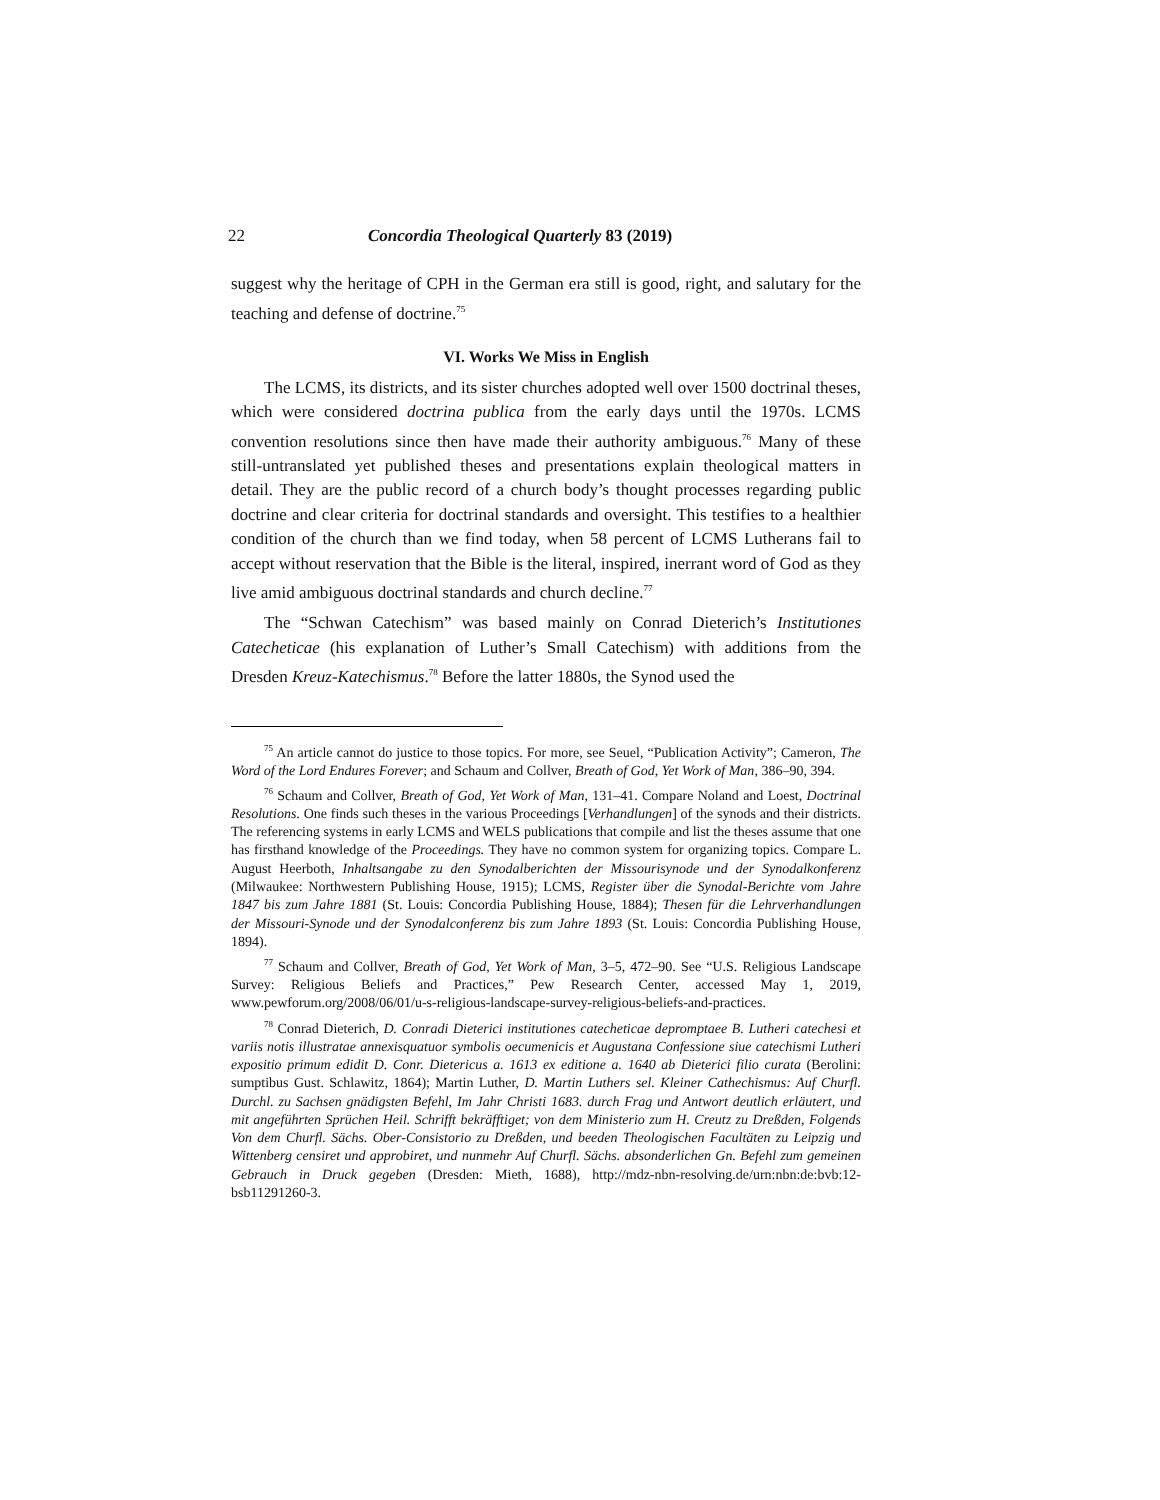22 Concordia Theological Quarterly 83 (2019)
suggest why the heritage of CPH in the German era still is good, right, and salutary for the teaching and defense of doctrine.<sup>75</sup>
VI. Works We Miss in English
The LCMS, its districts, and its sister churches adopted well over 1500 doctrinal theses, which were considered doctrina publica from the early days until the 1970s. LCMS convention resolutions since then have made their authority ambiguous.<sup>76</sup> Many of these still-untranslated yet published theses and presentations explain theological matters in detail. They are the public record of a church body’s thought processes regarding public doctrine and clear criteria for doctrinal standards and oversight. This testifies to a healthier condition of the church than we find today, when 58 percent of LCMS Lutherans fail to accept without reservation that the Bible is the literal, inspired, inerrant word of God as they live amid ambiguous doctrinal standards and church decline.<sup>77</sup>
The “Schwan Catechism” was based mainly on Conrad Dieterich’s Institutiones Catecheticae (his explanation of Luther’s Small Catechism) with additions from the Dresden Kreuz-Katechismus.<sup>78</sup> Before the latter 1880s, the Synod used the
<sup>75</sup> An article cannot do justice to those topics. For more, see Seuel, “Publication Activity”; Cameron, The Word of the Lord Endures Forever; and Schaum and Collver, Breath of God, Yet Work of Man, 386–90, 394.
<sup>76</sup> Schaum and Collver, Breath of God, Yet Work of Man, 131–41. Compare Noland and Loest, Doctrinal Resolutions. One finds such theses in the various Proceedings [Verhandlungen] of the synods and their districts. The referencing systems in early LCMS and WELS publications that compile and list the theses assume that one has firsthand knowledge of the Proceedings. They have no common system for organizing topics. Compare L. August Heerboth, Inhaltsangabe zu den Synodalberichten der Missourisynode und der Synodalkonferenz (Milwaukee: Northwestern Publishing House, 1915); LCMS, Register über die Synodal-Berichte vom Jahre 1847 bis zum Jahre 1881 (St. Louis: Concordia Publishing House, 1884); Thesen für die Lehrverhandlungen der Missouri-Synode und der Synodalconferenz bis zum Jahre 1893 (St. Louis: Concordia Publishing House, 1894).
<sup>77</sup> Schaum and Collver, Breath of God, Yet Work of Man, 3–5, 472–90. See “U.S. Religious Landscape Survey: Religious Beliefs and Practices,” Pew Research Center, accessed May 1, 2019, www.pewforum.org/2008/06/01/u-s-religious-landscape-survey-religious-beliefs-and-practices.
<sup>78</sup> Conrad Dieterich, D. Conradi Dieterici institutiones catecheticae depromptaee B. Lutheri catechesi et variis notis illustratae annexisquatuor symbolis oecumenicis et Augustana Confessione siue catechismi Lutheri expositio primum edidit D. Conr. Dietericus a. 1613 ex editione a. 1640 ab Dieterici filio curata (Berolini: sumptibus Gust. Schlawitz, 1864); Martin Luther, D. Martin Luthers sel. Kleiner Cathechismus: Auf Churfl. Durchl. zu Sachsen gnädigsten Befehl, Im Jahr Christi 1683. durch Frag und Antwort deutlich erläutert, und mit angeführten Sprüchen Heil. Schrifft bekräfftiget; von dem Ministerio zum H. Creutz zu Dreßden, Folgends Von dem Churfl. Sächs. Ober-Consistorio zu Dreßden, und beeden Theologischen Facultäten zu Leipzig und Wittenberg censiret und approbiret, und nunmehr Auf Churfl. Sächs. absonderlichen Gn. Befehl zum gemeinen Gebrauch in Druck gegeben (Dresden: Mieth, 1688), http://mdz-nbn-resolving.de/urn:nbn:de:bvb:12-bsb11291260-3.